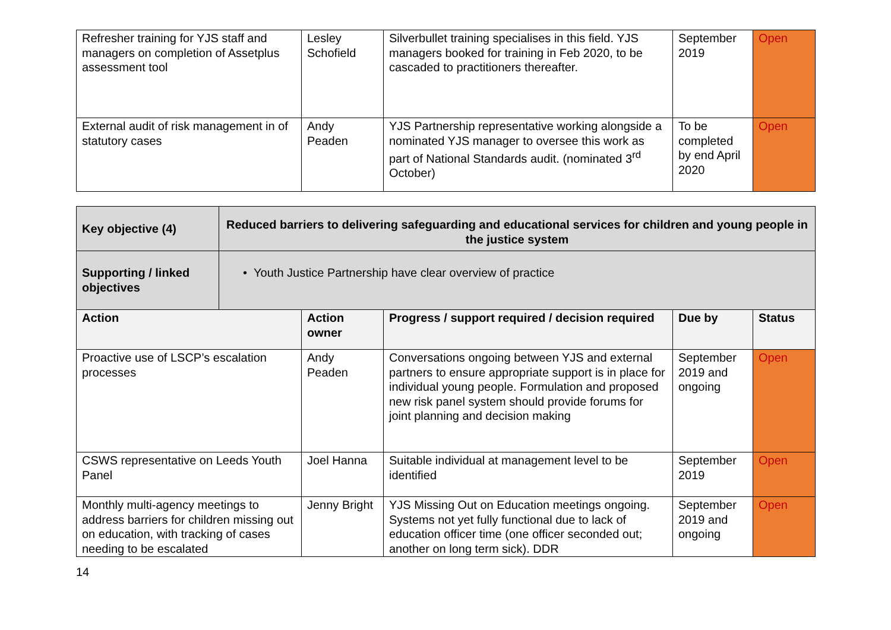| Refresher training for YJS staff and managers on completion of Assetplus assessment tool | Lesley Schofield | Silverbullet training specialises in this field. YJS managers booked for training in Feb 2020, to be cascaded to practitioners thereafter. | September 2019 | Open |
| External audit of risk management in of statutory cases | Andy Peaden | YJS Partnership representative working alongside a nominated YJS manager to oversee this work as part of National Standards audit. (nominated 3<sup>rd</sup> October) | To be completed by end April 2020 | Open |
| Key objective (4) | Reduced barriers to delivering safeguarding and educational services for children and young people in the justice system | | | | |
| --- | --- | --- | --- | --- | --- |
| Supporting / linked objectives | • Youth Justice Partnership have clear overview of practice | | | | |
| Action | | Action owner | Progress / support required / decision required | Due by | Status |
| Proactive use of LSCP’s escalation processes | | Andy Peaden | Conversations ongoing between YJS and external partners to ensure appropriate support is in place for individual young people. Formulation and proposed new risk panel system should provide forums for joint planning and decision making | September 2019 and ongoing | Open |
| CSWS representative on Leeds Youth Panel | | Joel Hanna | Suitable individual at management level to be identified | September 2019 | Open |
| Monthly multi-agency meetings to address barriers for children missing out on education, with tracking of cases needing to be escalated | | Jenny Bright | YJS Missing Out on Education meetings ongoing. Systems not yet fully functional due to lack of education officer time (one officer seconded out; another on long term sick). DDR | September 2019 and ongoing | Open |
14